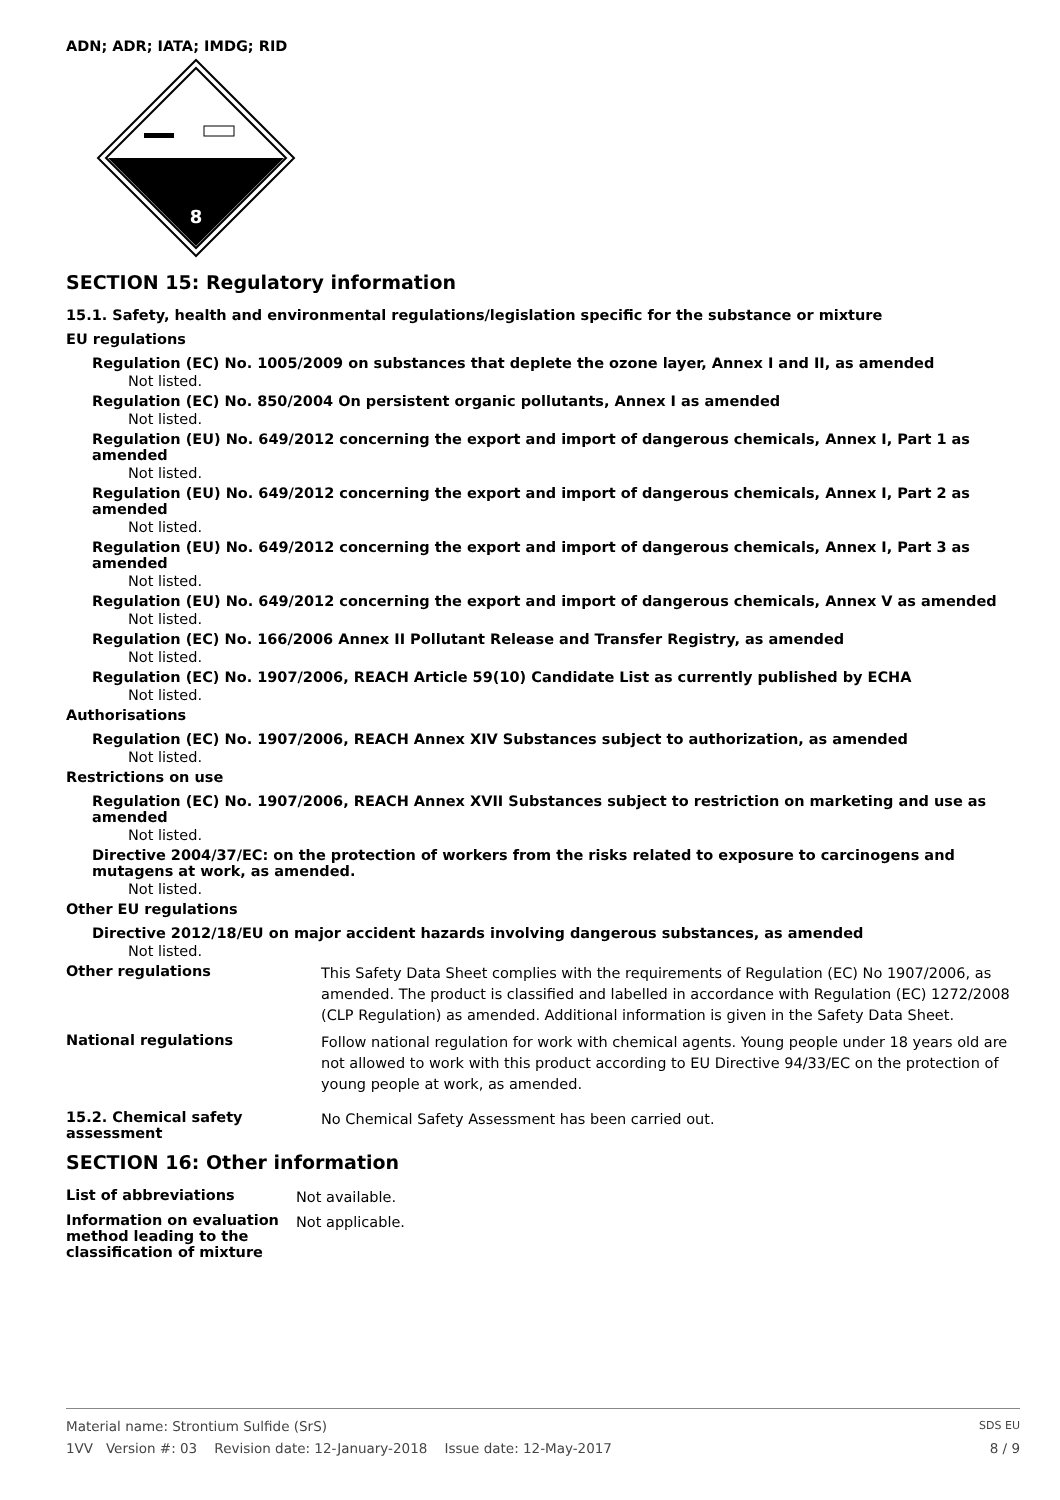ADN; ADR; IATA; IMDG; RID
8
SECTION 15: Regulatory information
15.1. Safety, health and environmental regulations/legislation specific for the substance or mixture
EU regulations
Regulation (EC) No. 1005/2009 on substances that deplete the ozone layer, Annex I and II, as amended
Not listed.
Regulation (EC) No. 850/2004 On persistent organic pollutants, Annex I as amended
Not listed.
Regulation (EU) No. 649/2012 concerning the export and import of dangerous chemicals, Annex I, Part 1 as amended
Not listed.
Regulation (EU) No. 649/2012 concerning the export and import of dangerous chemicals, Annex I, Part 2 as amended
Not listed.
Regulation (EU) No. 649/2012 concerning the export and import of dangerous chemicals, Annex I, Part 3 as amended
Not listed.
Regulation (EU) No. 649/2012 concerning the export and import of dangerous chemicals, Annex V as amended
Not listed.
Regulation (EC) No. 166/2006 Annex II Pollutant Release and Transfer Registry, as amended
Not listed.
Regulation (EC) No. 1907/2006, REACH Article 59(10) Candidate List as currently published by ECHA
Not listed.
Authorisations
Regulation (EC) No. 1907/2006, REACH Annex XIV Substances subject to authorization, as amended
Not listed.
Restrictions on use
Regulation (EC) No. 1907/2006, REACH Annex XVII Substances subject to restriction on marketing and use as amended
Not listed.
Directive 2004/37/EC: on the protection of workers from the risks related to exposure to carcinogens and mutagens at work, as amended.
Not listed.
Other EU regulations
Directive 2012/18/EU on major accident hazards involving dangerous substances, as amended
Not listed.
Other regulations
This Safety Data Sheet complies with the requirements of Regulation (EC) No 1907/2006, as amended. The product is classified and labelled in accordance with Regulation (EC) 1272/2008 (CLP Regulation) as amended. Additional information is given in the Safety Data Sheet.
National regulations
Follow national regulation for work with chemical agents. Young people under 18 years old are not allowed to work with this product according to EU Directive 94/33/EC on the protection of young people at work, as amended.
15.2. Chemical safety assessment
No Chemical Safety Assessment has been carried out.
SECTION 16: Other information
List of abbreviations
Not available.
Information on evaluation method leading to the classification of mixture
Not applicable.
Material name: Strontium Sulfide (SrS) SDS EU
1VV Version #: 03 Revision date: 12-January-2018 Issue date: 12-May-2017 8 / 9